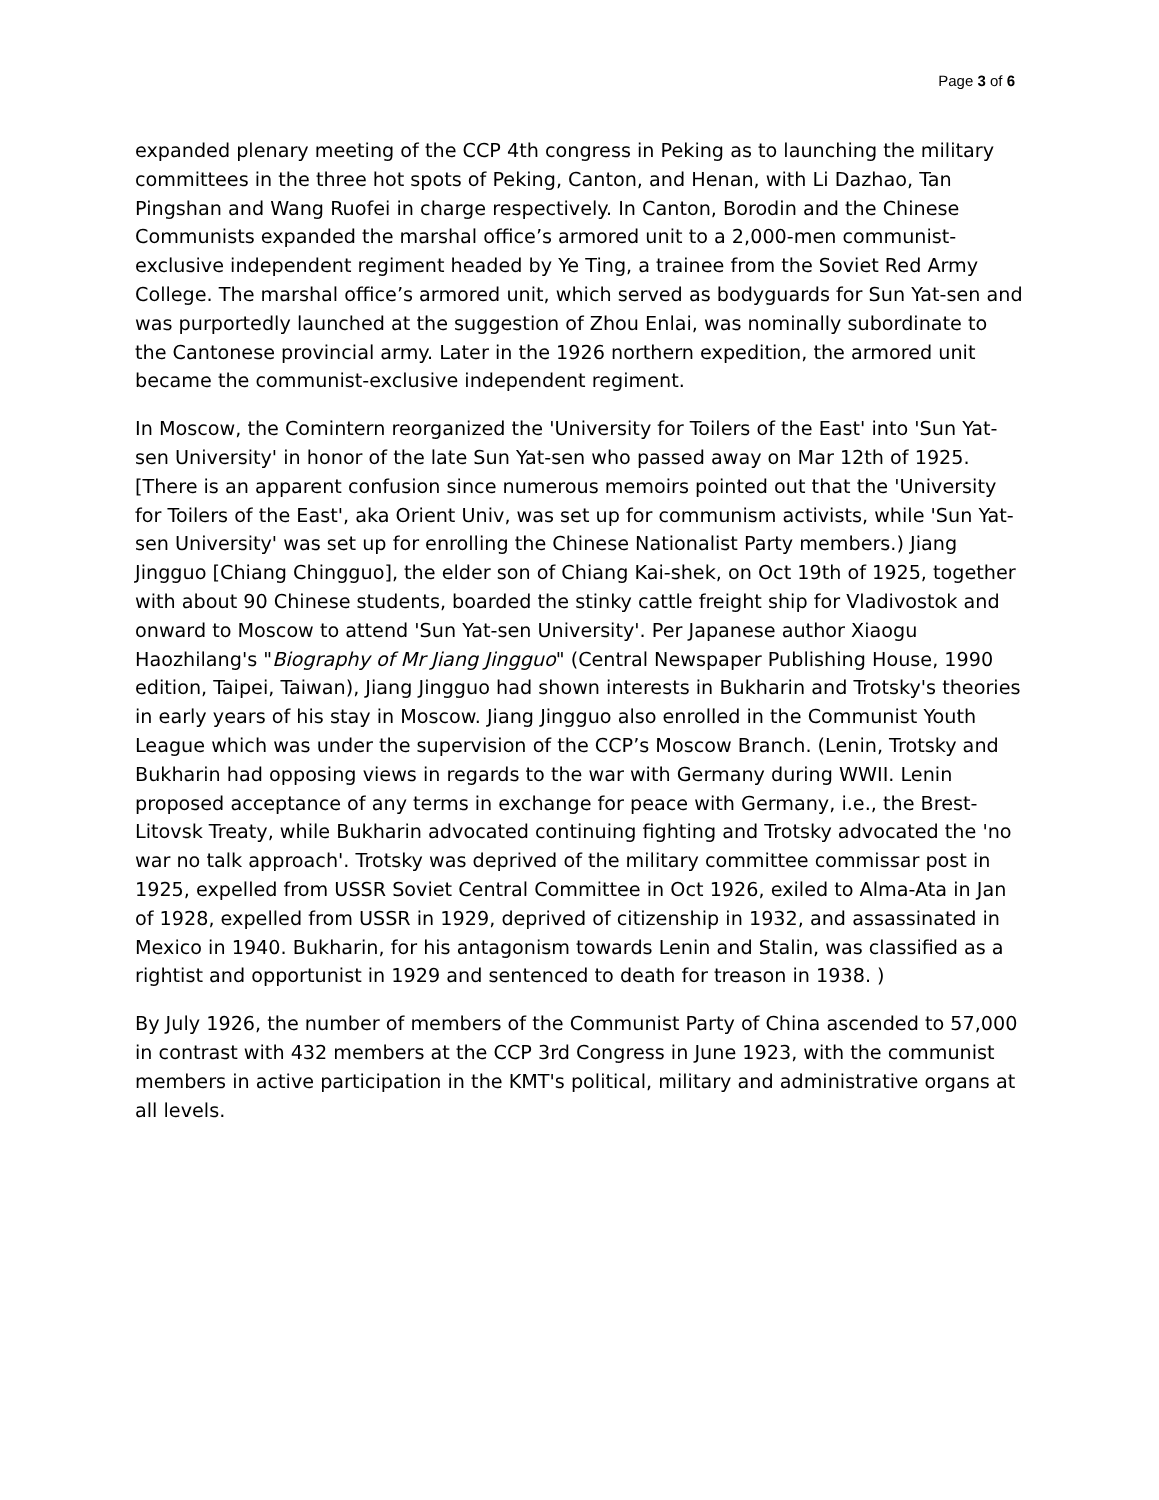Page 3 of 6
expanded plenary meeting of the CCP 4th congress in Peking as to launching the military committees in the three hot spots of Peking, Canton, and Henan, with Li Dazhao, Tan Pingshan and Wang Ruofei in charge respectively. In Canton, Borodin and the Chinese Communists expanded the marshal office’s armored unit to a 2,000-men communist-exclusive independent regiment headed by Ye Ting, a trainee from the Soviet Red Army College. The marshal office’s armored unit, which served as bodyguards for Sun Yat-sen and was purportedly launched at the suggestion of Zhou Enlai, was nominally subordinate to the Cantonese provincial army. Later in the 1926 northern expedition, the armored unit became the communist-exclusive independent regiment.
In Moscow, the Comintern reorganized the 'University for Toilers of the East' into 'Sun Yat-sen University' in honor of the late Sun Yat-sen who passed away on Mar 12th of 1925. [There is an apparent confusion since numerous memoirs pointed out that the 'University for Toilers of the East', aka Orient Univ, was set up for communism activists, while 'Sun Yat-sen University' was set up for enrolling the Chinese Nationalist Party members.) Jiang Jingguo [Chiang Chingguo], the elder son of Chiang Kai-shek, on Oct 19th of 1925, together with about 90 Chinese students, boarded the stinky cattle freight ship for Vladivostok and onward to Moscow to attend 'Sun Yat-sen University'. Per Japanese author Xiaogu Haozhilang's "Biography of Mr Jiang Jingguo" (Central Newspaper Publishing House, 1990 edition, Taipei, Taiwan), Jiang Jingguo had shown interests in Bukharin and Trotsky's theories in early years of his stay in Moscow. Jiang Jingguo also enrolled in the Communist Youth League which was under the supervision of the CCP’s Moscow Branch. (Lenin, Trotsky and Bukharin had opposing views in regards to the war with Germany during WWII. Lenin proposed acceptance of any terms in exchange for peace with Germany, i.e., the Brest-Litovsk Treaty, while Bukharin advocated continuing fighting and Trotsky advocated the 'no war no talk approach'. Trotsky was deprived of the military committee commissar post in 1925, expelled from USSR Soviet Central Committee in Oct 1926, exiled to Alma-Ata in Jan of 1928, expelled from USSR in 1929, deprived of citizenship in 1932, and assassinated in Mexico in 1940. Bukharin, for his antagonism towards Lenin and Stalin, was classified as a rightist and opportunist in 1929 and sentenced to death for treason in 1938. )
By July 1926, the number of members of the Communist Party of China ascended to 57,000 in contrast with 432 members at the CCP 3rd Congress in June 1923, with the communist members in active participation in the KMT's political, military and administrative organs at all levels.